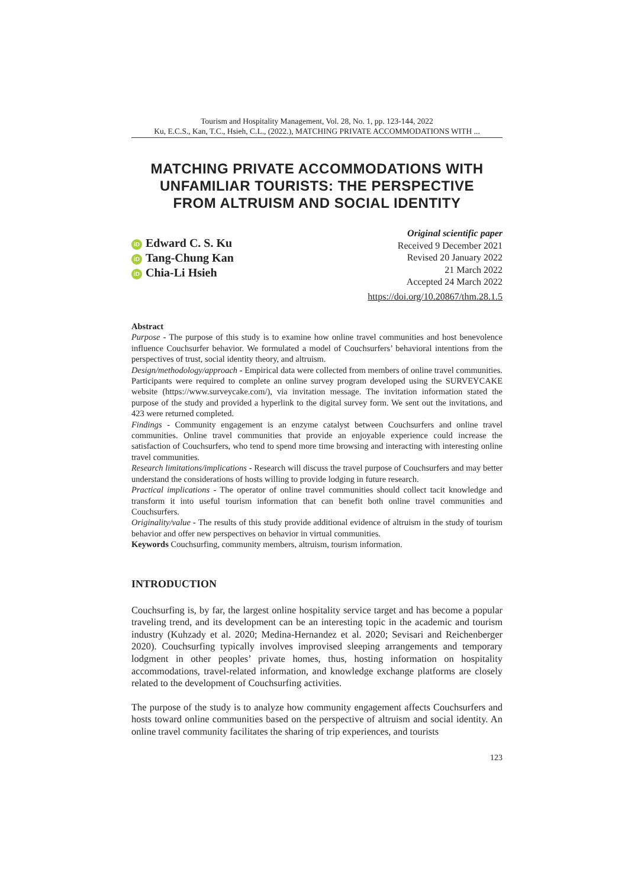Tourism and Hospitality Management, Vol. 28, No. 1, pp. 123-144, 2022
Ku, E.C.S., Kan, T.C., Hsieh, C.L., (2022.), MATCHING PRIVATE ACCOMMODATIONS WITH ...
MATCHING PRIVATE ACCOMMODATIONS WITH
UNFAMILIAR TOURISTS: THE PERSPECTIVE
FROM ALTRUISM AND SOCIAL IDENTITY
iD Edward C. S. Ku
iD Tang-Chung Kan
iD Chia-Li Hsieh
Original scientific paper
Received 9 December 2021
Revised 20 January 2022
21 March 2022
Accepted 24 March 2022
https://doi.org/10.20867/thm.28.1.5
Abstract
Purpose - The purpose of this study is to examine how online travel communities and host benevolence influence Couchsurfer behavior. We formulated a model of Couchsurfers’ behavioral intentions from the perspectives of trust, social identity theory, and altruism.
Design/methodology/approach - Empirical data were collected from members of online travel communities. Participants were required to complete an online survey program developed using the SURVEYCAKE website (https://www.surveycake.com/), via invitation message. The invitation information stated the purpose of the study and provided a hyperlink to the digital survey form. We sent out the invitations, and 423 were returned completed.
Findings - Community engagement is an enzyme catalyst between Couchsurfers and online travel communities. Online travel communities that provide an enjoyable experience could increase the satisfaction of Couchsurfers, who tend to spend more time browsing and interacting with interesting online travel communities.
Research limitations/implications - Research will discuss the travel purpose of Couchsurfers and may better understand the considerations of hosts willing to provide lodging in future research.
Practical implications - The operator of online travel communities should collect tacit knowledge and transform it into useful tourism information that can benefit both online travel communities and Couchsurfers.
Originality/value - The results of this study provide additional evidence of altruism in the study of tourism behavior and offer new perspectives on behavior in virtual communities.
Keywords Couchsurfing, community members, altruism, tourism information.
INTRODUCTION
Couchsurfing is, by far, the largest online hospitality service target and has become a popular traveling trend, and its development can be an interesting topic in the academic and tourism industry (Kuhzady et al. 2020; Medina-Hernandez et al. 2020; Sevisari and Reichenberger 2020). Couchsurfing typically involves improvised sleeping arrangements and temporary lodgment in other peoples’ private homes, thus, hosting information on hospitality accommodations, travel-related information, and knowledge exchange platforms are closely related to the development of Couchsurfing activities.
The purpose of the study is to analyze how community engagement affects Couchsurfers and hosts toward online communities based on the perspective of altruism and social identity. An online travel community facilitates the sharing of trip experiences, and tourists
123